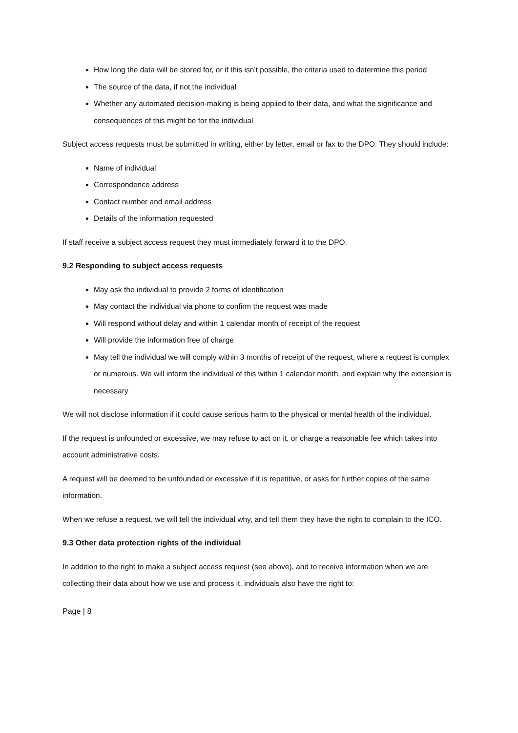How long the data will be stored for, or if this isn’t possible, the criteria used to determine this period
The source of the data, if not the individual
Whether any automated decision-making is being applied to their data, and what the significance and consequences of this might be for the individual
Subject access requests must be submitted in writing, either by letter, email or fax to the DPO. They should include:
Name of individual
Correspondence address
Contact number and email address
Details of the information requested
If staff receive a subject access request they must immediately forward it to the DPO.
9.2 Responding to subject access requests
May ask the individual to provide 2 forms of identification
May contact the individual via phone to confirm the request was made
Will respond without delay and within 1 calendar month of receipt of the request
Will provide the information free of charge
May tell the individual we will comply within 3 months of receipt of the request, where a request is complex or numerous. We will inform the individual of this within 1 calendar month, and explain why the extension is necessary
We will not disclose information if it could cause serious harm to the physical or mental health of the individual.
If the request is unfounded or excessive, we may refuse to act on it, or charge a reasonable fee which takes into account administrative costs.
A request will be deemed to be unfounded or excessive if it is repetitive, or asks for further copies of the same information.
When we refuse a request, we will tell the individual why, and tell them they have the right to complain to the ICO.
9.3 Other data protection rights of the individual
In addition to the right to make a subject access request (see above), and to receive information when we are collecting their data about how we use and process it, individuals also have the right to:
Page | 8